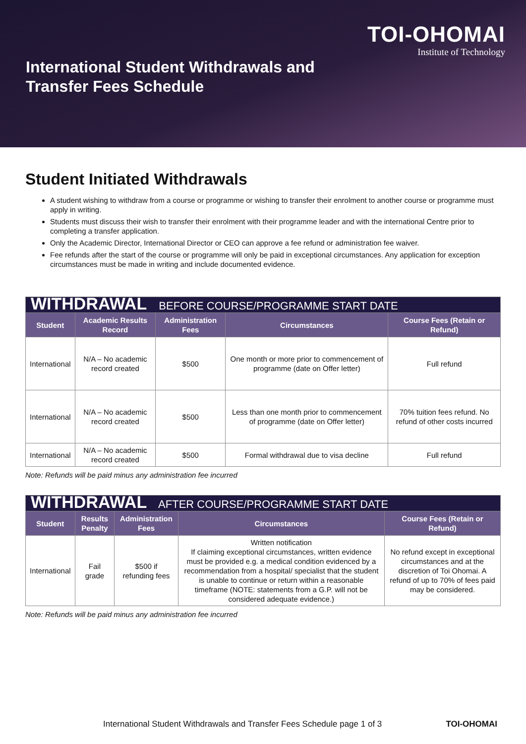TOI-OHOMAI
Institute of Technology
International Student Withdrawals and
Transfer Fees Schedule
Student Initiated Withdrawals
A student wishing to withdraw from a course or programme or wishing to transfer their enrolment to another course or programme must apply in writing.
Students must discuss their wish to transfer their enrolment with their programme leader and with the international Centre prior to completing a transfer application.
Only the Academic Director, International Director or CEO can approve a fee refund or administration fee waiver.
Fee refunds after the start of the course or programme will only be paid in exceptional circumstances. Any application for exception circumstances must be made in writing and include documented evidence.
| WITHDRAWAL BEFORE COURSE/PROGRAMME START DATE | | | | |
| Student | Academic Results Record | Administration Fees | Circumstances | Course Fees (Retain or Refund) |
| International | N/A – No academic record created | $500 | One month or more prior to commencement of programme (date on Offer letter) | Full refund |
| International | N/A – No academic record created | $500 | Less than one month prior to commencement of programme (date on Offer letter) | 70% tuition fees refund. No refund of other costs incurred |
| International | N/A – No academic record created | $500 | Formal withdrawal due to visa decline | Full refund |
Note: Refunds will be paid minus any administration fee incurred
| WITHDRAWAL AFTER COURSE/PROGRAMME START DATE | | | | |
| Student | Results Penalty | Administration Fees | Circumstances | Course Fees (Retain or Refund) |
| International | Fail grade | $500 if refunding fees | Written notification If claiming exceptional circumstances, written evidence must be provided e.g. a medical condition evidenced by a recommendation from a hospital/ specialist that the student is unable to continue or return within a reasonable timeframe (NOTE: statements from a G.P. will not be considered adequate evidence.) | No refund except in exceptional circumstances and at the discretion of Toi Ohomai. A refund of up to 70% of fees paid may be considered. |
Note: Refunds will be paid minus any administration fee incurred
International Student Withdrawals and Transfer Fees Schedule page 1 of 3 TOI-OHOMAI